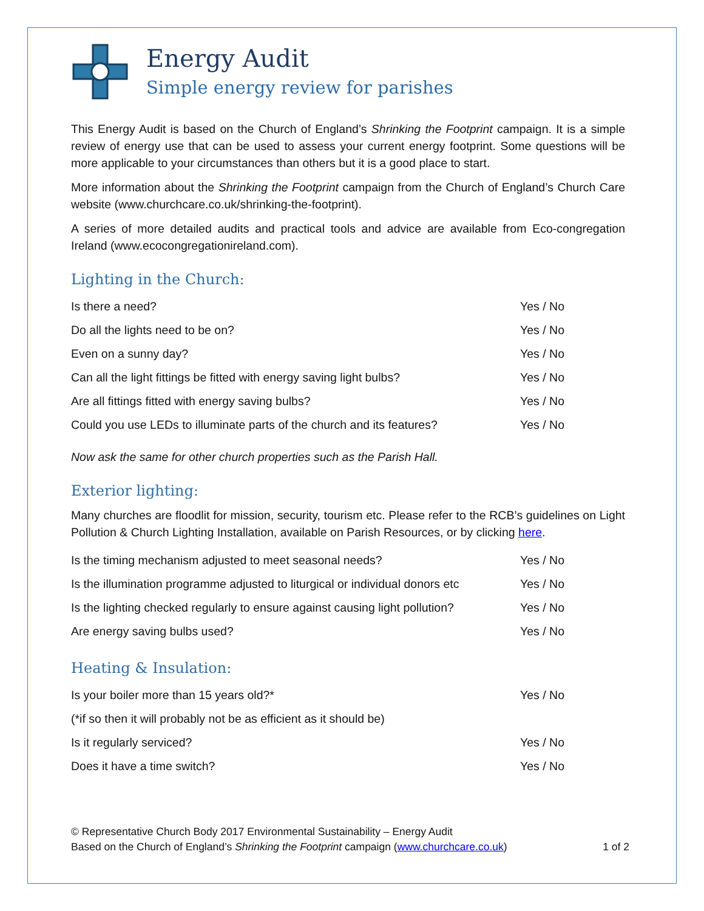Energy Audit
Simple energy review for parishes
This Energy Audit is based on the Church of England’s Shrinking the Footprint campaign. It is a simple review of energy use that can be used to assess your current energy footprint. Some questions will be more applicable to your circumstances than others but it is a good place to start.
More information about the Shrinking the Footprint campaign from the Church of England’s Church Care website (www.churchcare.co.uk/shrinking-the-footprint).
A series of more detailed audits and practical tools and advice are available from Eco-congregation Ireland (www.ecocongregationireland.com).
Lighting in the Church:
| Is there a need? | Yes / No |
| Do all the lights need to be on? | Yes / No |
| Even on a sunny day? | Yes / No |
| Can all the light fittings be fitted with energy saving light bulbs? | Yes / No |
| Are all fittings fitted with energy saving bulbs? | Yes / No |
| Could you use LEDs to illuminate parts of the church and its features? | Yes / No |
Now ask the same for other church properties such as the Parish Hall.
Exterior lighting:
Many churches are floodlit for mission, security, tourism etc. Please refer to the RCB’s guidelines on Light Pollution & Church Lighting Installation, available on Parish Resources, or by clicking here.
| Is the timing mechanism adjusted to meet seasonal needs? | Yes / No |
| Is the illumination programme adjusted to liturgical or individual donors etc | Yes / No |
| Is the lighting checked regularly to ensure against causing light pollution? | Yes / No |
| Are energy saving bulbs used? | Yes / No |
Heating & Insulation:
| Is your boiler more than 15 years old?* | Yes / No |
| (*if so then it will probably not be as efficient as it should be) | |
| Is it regularly serviced? | Yes / No |
| Does it have a time switch? | Yes / No |
© Representative Church Body 2017 Environmental Sustainability – Energy Audit
Based on the Church of England’s Shrinking the Footprint campaign (www.churchcare.co.uk) 1 of 2